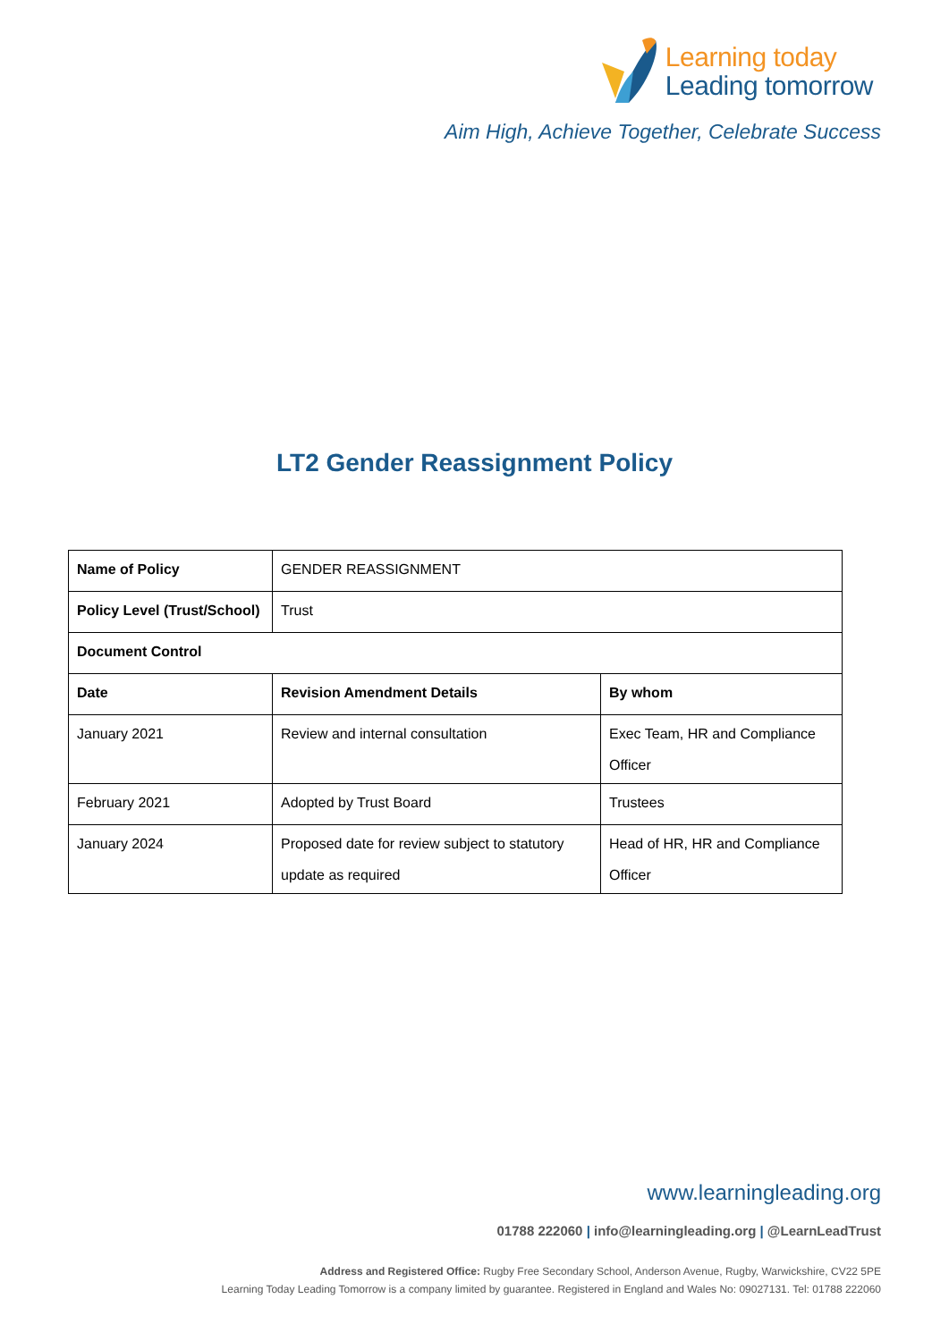Learning today
Leading tomorrow
Aim High, Achieve Together, Celebrate Success
LT2 Gender Reassignment Policy
| Name of Policy | GENDER REASSIGNMENT | |
| Policy Level (Trust/School) | Trust | |
| Document Control | | |
| Date | Revision Amendment Details | By whom |
| January 2021 | Review and internal consultation | Exec Team, HR and Compliance Officer |
| February 2021 | Adopted by Trust Board | Trustees |
| January 2024 | Proposed date for review subject to statutory update as required | Head of HR, HR and Compliance Officer |
www.learningleading.org
01788 222060 | info@learningleading.org | @LearnLeadTrust
Address and Registered Office: Rugby Free Secondary School, Anderson Avenue, Rugby, Warwickshire, CV22 5PE
Learning Today Leading Tomorrow is a company limited by guarantee. Registered in England and Wales No: 09027131. Tel: 01788 222060